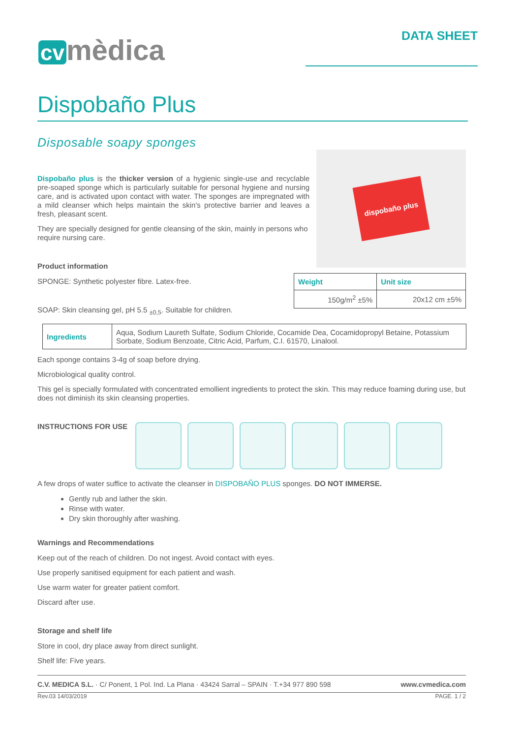cv mèdica
DATA SHEET
Dispobaño Plus
Disposable soapy sponges
dispobaño plus
Dispobaño plus is the thicker version of a hygienic single-use and recyclable pre-soaped sponge which is particularly suitable for personal hygiene and nursing care, and is activated upon contact with water. The sponges are impregnated with a mild cleanser which helps maintain the skin's protective barrier and leaves a fresh, pleasant scent.
They are specially designed for gentle cleansing of the skin, mainly in persons who require nursing care.
Product information
| Weight | Unit size |
| --- | --- |
| 150g/m<sup>2</sup> ±5% | 20x12 cm ±5% |
SPONGE: Synthetic polyester fibre. Latex-free.
SOAP: Skin cleansing gel, pH 5.5 <sub>±0,5</sub>. Suitable for children.
| Ingredients | Aqua, Sodium Laureth Sulfate, Sodium Chloride, Cocamide Dea, Cocamidopropyl Betaine, Potassium Sorbate, Sodium Benzoate, Citric Acid, Parfum, C.I. 61570, Linalool. |
Each sponge contains 3-4g of soap before drying.
Microbiological quality control.
This gel is specially formulated with concentrated emollient ingredients to protect the skin. This may reduce foaming during use, but does not diminish its skin cleansing properties.
INSTRUCTIONS FOR USE
A few drops of water suffice to activate the cleanser in DISPOBAÑO PLUS sponges. DO NOT IMMERSE.
Gently rub and lather the skin.
Rinse with water.
Dry skin thoroughly after washing.
Warnings and Recommendations
Keep out of the reach of children. Do not ingest. Avoid contact with eyes.
Use properly sanitised equipment for each patient and wash.
Use warm water for greater patient comfort.
Discard after use.
Storage and shelf life
Store in cool, dry place away from direct sunlight.
Shelf life: Five years.
C.V. MEDICA S.L. · C/ Ponent, 1 Pol. Ind. La Plana · 43424 Sarral – SPAIN · T.+34 977 890 598 www.cvmedica.com
Rev.03 14/03/2019 PAGE. 1 / 2